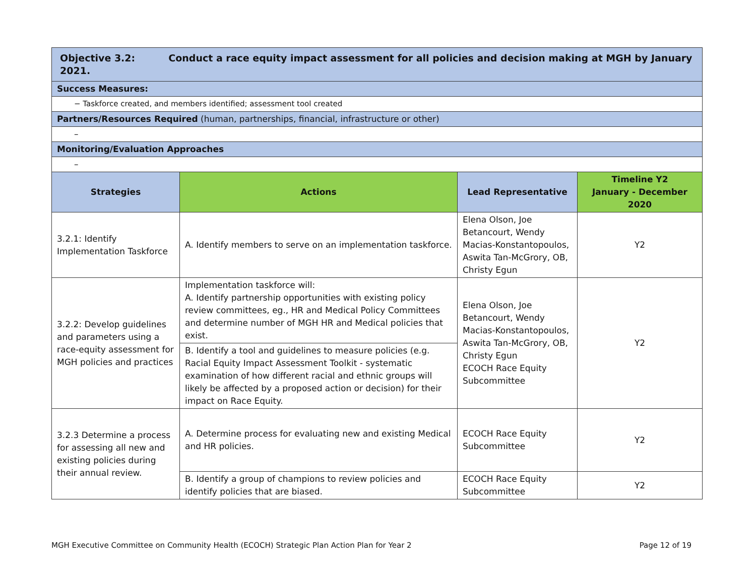| Objective 3.2: Conduct a race equity impact assessment for all policies and decision making at MGH by January 2021. | | | |
| Success Measures: | | | |
| − Taskforce created, and members identified; assessment tool created | | | |
| Partners/Resources Required (human, partnerships, financial, infrastructure or other) | | | |
| – | | | |
| Monitoring/Evaluation Approaches | | | |
| – | | | |
| Strategies | Actions | Lead Representative | Timeline Y2 January - December 2020 |
| 3.2.1: Identify Implementation Taskforce | A. Identify members to serve on an implementation taskforce. | Elena Olson, Joe Betancourt, Wendy Macias-Konstantopoulos, Aswita Tan-McGrory, OB, Christy Egun | Y2 |
| 3.2.2: Develop guidelines and parameters using a race-equity assessment for MGH policies and practices | Implementation taskforce will: A. Identify partnership opportunities with existing policy review committees, eg., HR and Medical Policy Committees and determine number of MGH HR and Medical policies that exist. | Elena Olson, Joe Betancourt, Wendy Macias-Konstantopoulos, Aswita Tan-McGrory, OB, Christy Egun ECOCH Race Equity Subcommittee | Y2 |
| | B. Identify a tool and guidelines to measure policies (e.g. Racial Equity Impact Assessment Toolkit - systematic examination of how different racial and ethnic groups will likely be affected by a proposed action or decision) for their impact on Race Equity. | | |
| 3.2.3 Determine a process for assessing all new and existing policies during their annual review. | A. Determine process for evaluating new and existing Medical and HR policies. | ECOCH Race Equity Subcommittee | Y2 |
| | B. Identify a group of champions to review policies and identify policies that are biased. | ECOCH Race Equity Subcommittee | Y2 |
MGH Executive Committee on Community Health (ECOCH) Strategic Plan Action Plan for Year 2 Page 12 of 19